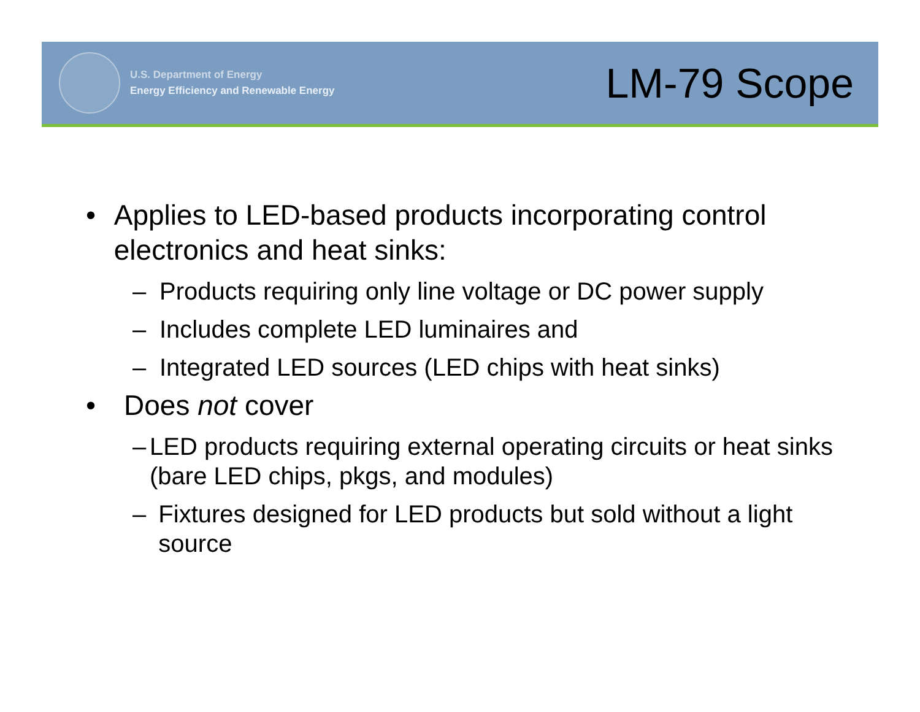U.S. Department of Energy
Energy Efficiency and Renewable Energy
LM-79 Scope
• Applies to LED-based products incorporating control electronics and heat sinks:
– Products requiring only line voltage or DC power supply
– Includes complete LED luminaires and
– Integrated LED sources (LED chips with heat sinks)
• Does not cover
– LED products requiring external operating circuits or heat sinks (bare LED chips, pkgs, and modules)
– Fixtures designed for LED products but sold without a light source